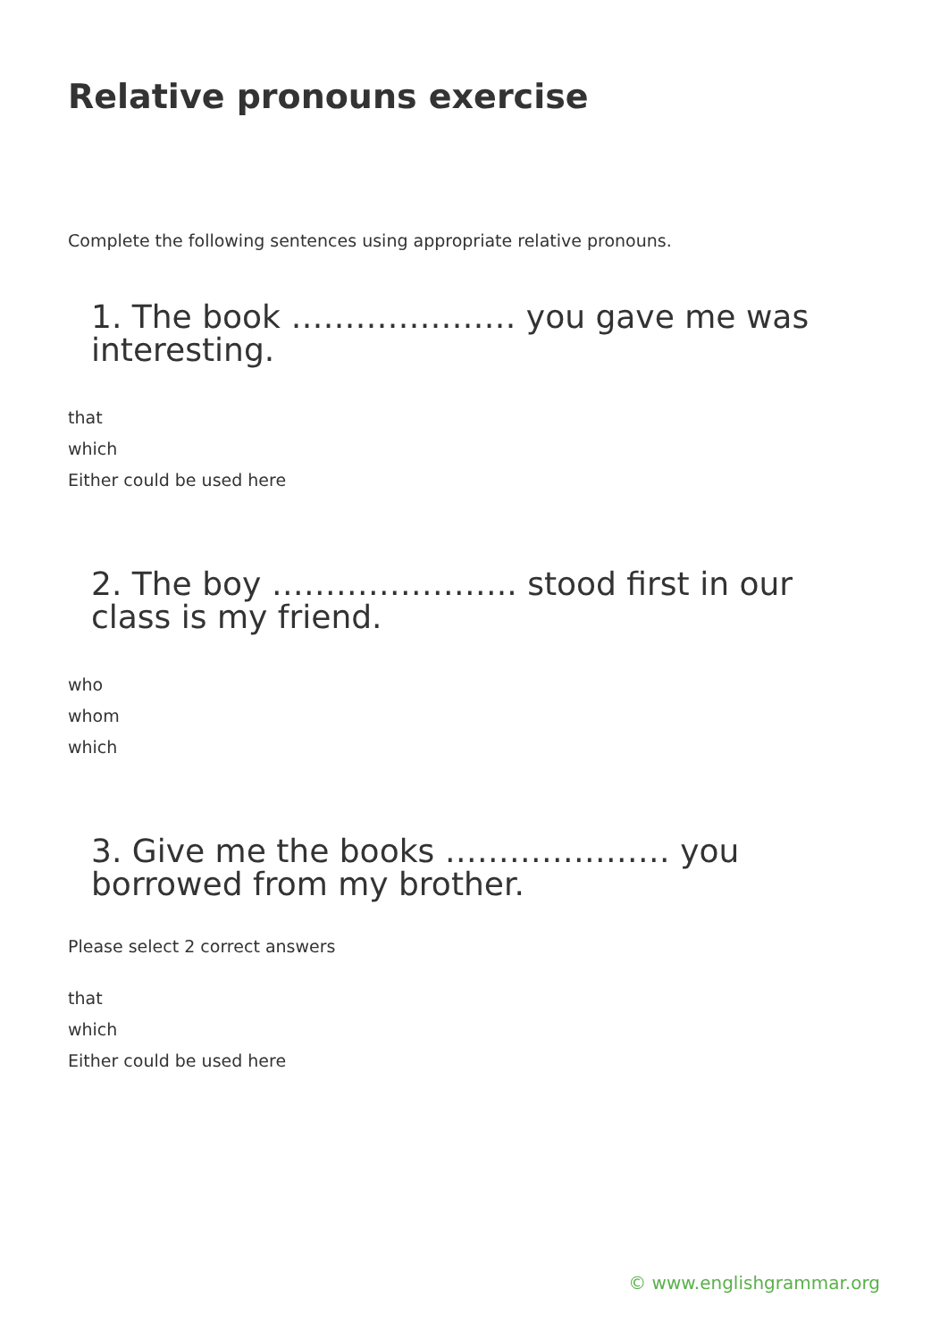Relative pronouns exercise
Complete the following sentences using appropriate relative pronouns.
1. The book ………………… you gave me was interesting.
that
which
Either could be used here
2. The boy ………………….. stood first in our class is my friend.
who
whom
which
3. Give me the books ………………… you borrowed from my brother.
Please select 2 correct answers
that
which
Either could be used here
© www.englishgrammar.org